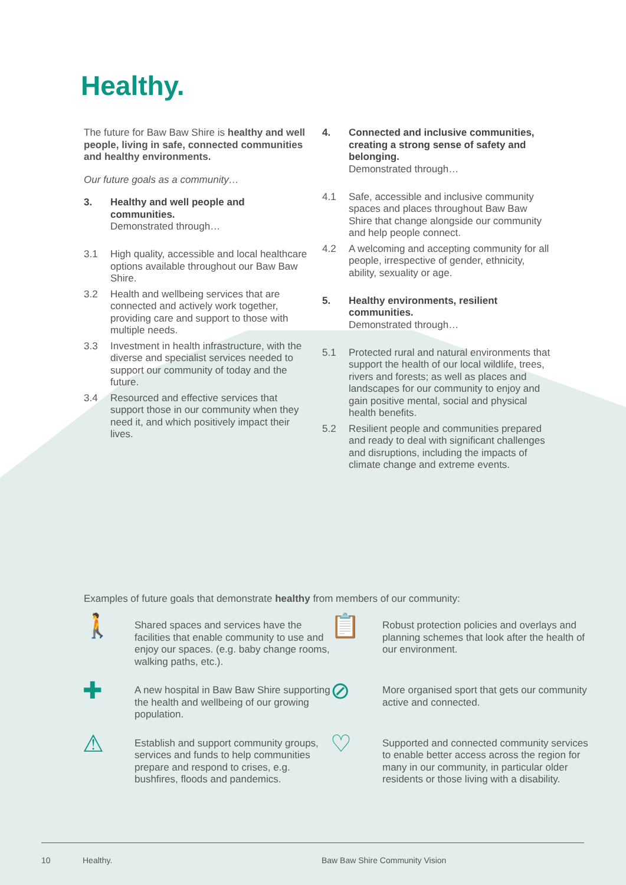Healthy.
The future for Baw Baw Shire is healthy and well people, living in safe, connected communities and healthy environments.
Our future goals as a community…
3. Healthy and well people and communities.
Demonstrated through…
3.1 High quality, accessible and local healthcare options available throughout our Baw Baw Shire.
3.2 Health and wellbeing services that are connected and actively work together, providing care and support to those with multiple needs.
3.3 Investment in health infrastructure, with the diverse and specialist services needed to support our community of today and the future.
3.4 Resourced and effective services that support those in our community when they need it, and which positively impact their lives.
4. Connected and inclusive communities, creating a strong sense of safety and belonging.
Demonstrated through…
4.1 Safe, accessible and inclusive community spaces and places throughout Baw Baw Shire that change alongside our community and help people connect.
4.2 A welcoming and accepting community for all people, irrespective of gender, ethnicity, ability, sexuality or age.
5. Healthy environments, resilient communities.
Demonstrated through…
5.1 Protected rural and natural environments that support the health of our local wildlife, trees, rivers and forests; as well as places and landscapes for our community to enjoy and gain positive mental, social and physical health benefits.
5.2 Resilient people and communities prepared and ready to deal with significant challenges and disruptions, including the impacts of climate change and extreme events.
Examples of future goals that demonstrate healthy from members of our community:
🚶 Shared spaces and services have the facilities that enable community to use and enjoy our spaces. (e.g. baby change rooms, walking paths, etc.).
📋 Robust protection policies and overlays and planning schemes that look after the health of our environment.
✚ A new hospital in Baw Baw Shire supporting the health and wellbeing of our growing population.
⊘ More organised sport that gets our community active and connected.
⚠ Establish and support community groups, services and funds to help communities prepare and respond to crises, e.g. bushfires, floods and pandemics.
♡ Supported and connected community services to enable better access across the region for many in our community, in particular older residents or those living with a disability.
10 Healthy. Baw Baw Shire Community Vision